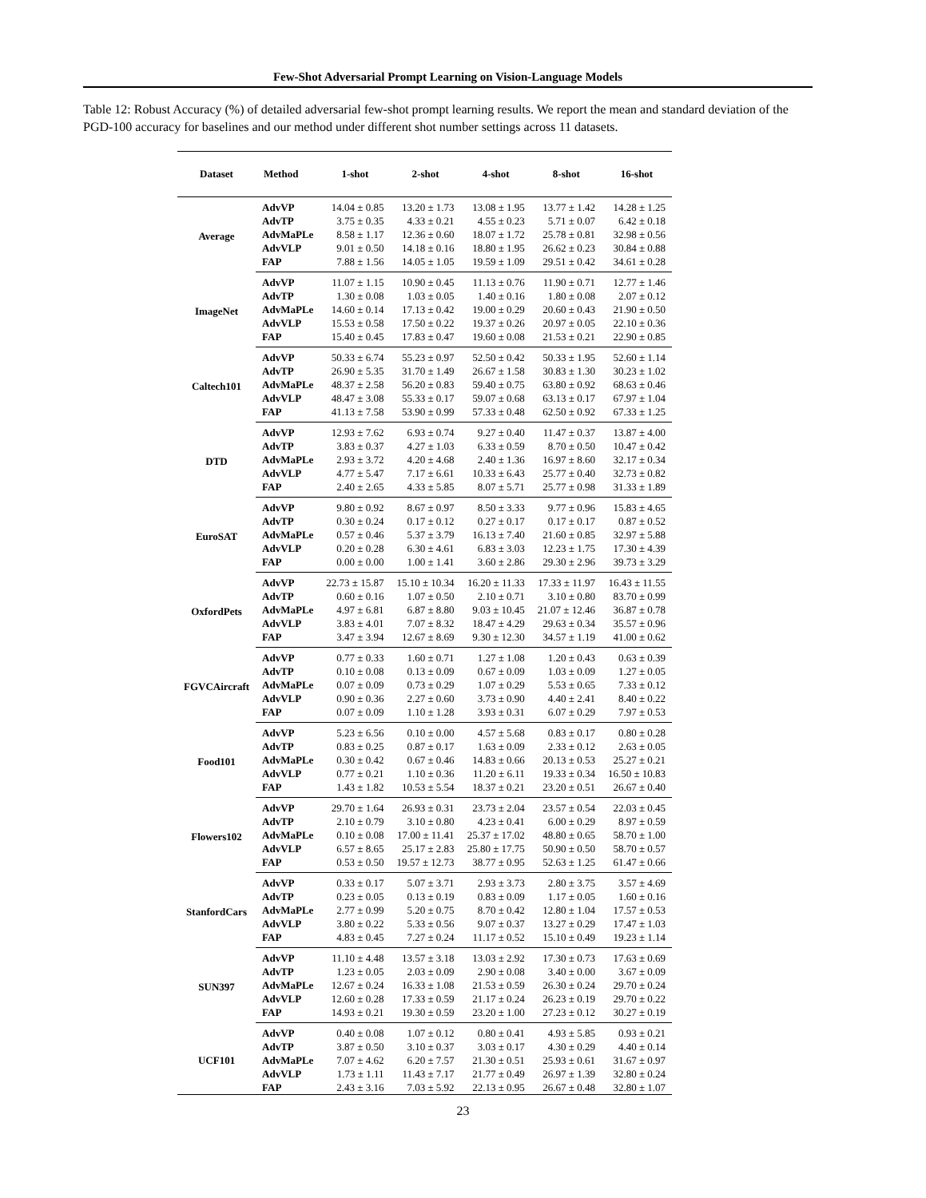Few-Shot Adversarial Prompt Learning on Vision-Language Models
Table 12: Robust Accuracy (%) of detailed adversarial few-shot prompt learning results. We report the mean and standard deviation of the PGD-100 accuracy for baselines and our method under different shot number settings across 11 datasets.
| Dataset | Method | 1-shot | 2-shot | 4-shot | 8-shot | 16-shot |
| --- | --- | --- | --- | --- | --- | --- |
| Average | AdvVP | 14.04 ± 0.85 | 13.20 ± 1.73 | 13.08 ± 1.95 | 13.77 ± 1.42 | 14.28 ± 1.25 |
| | AdvTP | 3.75 ± 0.35 | 4.33 ± 0.21 | 4.55 ± 0.23 | 5.71 ± 0.07 | 6.42 ± 0.18 |
| | AdvMaPLe | 8.58 ± 1.17 | 12.36 ± 0.60 | 18.07 ± 1.72 | 25.78 ± 0.81 | 32.98 ± 0.56 |
| | AdvVLP | 9.01 ± 0.50 | 14.18 ± 0.16 | 18.80 ± 1.95 | 26.62 ± 0.23 | 30.84 ± 0.88 |
| | FAP | 7.88 ± 1.56 | 14.05 ± 1.05 | 19.59 ± 1.09 | 29.51 ± 0.42 | 34.61 ± 0.28 |
| ImageNet | AdvVP | 11.07 ± 1.15 | 10.90 ± 0.45 | 11.13 ± 0.76 | 11.90 ± 0.71 | 12.77 ± 1.46 |
| | AdvTP | 1.30 ± 0.08 | 1.03 ± 0.05 | 1.40 ± 0.16 | 1.80 ± 0.08 | 2.07 ± 0.12 |
| | AdvMaPLe | 14.60 ± 0.14 | 17.13 ± 0.42 | 19.00 ± 0.29 | 20.60 ± 0.43 | 21.90 ± 0.50 |
| | AdvVLP | 15.53 ± 0.58 | 17.50 ± 0.22 | 19.37 ± 0.26 | 20.97 ± 0.05 | 22.10 ± 0.36 |
| | FAP | 15.40 ± 0.45 | 17.83 ± 0.47 | 19.60 ± 0.08 | 21.53 ± 0.21 | 22.90 ± 0.85 |
| Caltech101 | AdvVP | 50.33 ± 6.74 | 55.23 ± 0.97 | 52.50 ± 0.42 | 50.33 ± 1.95 | 52.60 ± 1.14 |
| | AdvTP | 26.90 ± 5.35 | 31.70 ± 1.49 | 26.67 ± 1.58 | 30.83 ± 1.30 | 30.23 ± 1.02 |
| | AdvMaPLe | 48.37 ± 2.58 | 56.20 ± 0.83 | 59.40 ± 0.75 | 63.80 ± 0.92 | 68.63 ± 0.46 |
| | AdvVLP | 48.47 ± 3.08 | 55.33 ± 0.17 | 59.07 ± 0.68 | 63.13 ± 0.17 | 67.97 ± 1.04 |
| | FAP | 41.13 ± 7.58 | 53.90 ± 0.99 | 57.33 ± 0.48 | 62.50 ± 0.92 | 67.33 ± 1.25 |
| DTD | AdvVP | 12.93 ± 7.62 | 6.93 ± 0.74 | 9.27 ± 0.40 | 11.47 ± 0.37 | 13.87 ± 4.00 |
| | AdvTP | 3.83 ± 0.37 | 4.27 ± 1.03 | 6.33 ± 0.59 | 8.70 ± 0.50 | 10.47 ± 0.42 |
| | AdvMaPLe | 2.93 ± 3.72 | 4.20 ± 4.68 | 2.40 ± 1.36 | 16.97 ± 8.60 | 32.17 ± 0.34 |
| | AdvVLP | 4.77 ± 5.47 | 7.17 ± 6.61 | 10.33 ± 6.43 | 25.77 ± 0.40 | 32.73 ± 0.82 |
| | FAP | 2.40 ± 2.65 | 4.33 ± 5.85 | 8.07 ± 5.71 | 25.77 ± 0.98 | 31.33 ± 1.89 |
| EuroSAT | AdvVP | 9.80 ± 0.92 | 8.67 ± 0.97 | 8.50 ± 3.33 | 9.77 ± 0.96 | 15.83 ± 4.65 |
| | AdvTP | 0.30 ± 0.24 | 0.17 ± 0.12 | 0.27 ± 0.17 | 0.17 ± 0.17 | 0.87 ± 0.52 |
| | AdvMaPLe | 0.57 ± 0.46 | 5.37 ± 3.79 | 16.13 ± 7.40 | 21.60 ± 0.85 | 32.97 ± 5.88 |
| | AdvVLP | 0.20 ± 0.28 | 6.30 ± 4.61 | 6.83 ± 3.03 | 12.23 ± 1.75 | 17.30 ± 4.39 |
| | FAP | 0.00 ± 0.00 | 1.00 ± 1.41 | 3.60 ± 2.86 | 29.30 ± 2.96 | 39.73 ± 3.29 |
| OxfordPets | AdvVP | 22.73 ± 15.87 | 15.10 ± 10.34 | 16.20 ± 11.33 | 17.33 ± 11.97 | 16.43 ± 11.55 |
| | AdvTP | 0.60 ± 0.16 | 1.07 ± 0.50 | 2.10 ± 0.71 | 3.10 ± 0.80 | 83.70 ± 0.99 |
| | AdvMaPLe | 4.97 ± 6.81 | 6.87 ± 8.80 | 9.03 ± 10.45 | 21.07 ± 12.46 | 36.87 ± 0.78 |
| | AdvVLP | 3.83 ± 4.01 | 7.07 ± 8.32 | 18.47 ± 4.29 | 29.63 ± 0.34 | 35.57 ± 0.96 |
| | FAP | 3.47 ± 3.94 | 12.67 ± 8.69 | 9.30 ± 12.30 | 34.57 ± 1.19 | 41.00 ± 0.62 |
| FGVCAircraft | AdvVP | 0.77 ± 0.33 | 1.60 ± 0.71 | 1.27 ± 1.08 | 1.20 ± 0.43 | 0.63 ± 0.39 |
| | AdvTP | 0.10 ± 0.08 | 0.13 ± 0.09 | 0.67 ± 0.09 | 1.03 ± 0.09 | 1.27 ± 0.05 |
| | AdvMaPLe | 0.07 ± 0.09 | 0.73 ± 0.29 | 1.07 ± 0.29 | 5.53 ± 0.65 | 7.33 ± 0.12 |
| | AdvVLP | 0.90 ± 0.36 | 2.27 ± 0.60 | 3.73 ± 0.90 | 4.40 ± 2.41 | 8.40 ± 0.22 |
| | FAP | 0.07 ± 0.09 | 1.10 ± 1.28 | 3.93 ± 0.31 | 6.07 ± 0.29 | 7.97 ± 0.53 |
| Food101 | AdvVP | 5.23 ± 6.56 | 0.10 ± 0.00 | 4.57 ± 5.68 | 0.83 ± 0.17 | 0.80 ± 0.28 |
| | AdvTP | 0.83 ± 0.25 | 0.87 ± 0.17 | 1.63 ± 0.09 | 2.33 ± 0.12 | 2.63 ± 0.05 |
| | AdvMaPLe | 0.30 ± 0.42 | 0.67 ± 0.46 | 14.83 ± 0.66 | 20.13 ± 0.53 | 25.27 ± 0.21 |
| | AdvVLP | 0.77 ± 0.21 | 1.10 ± 0.36 | 11.20 ± 6.11 | 19.33 ± 0.34 | 16.50 ± 10.83 |
| | FAP | 1.43 ± 1.82 | 10.53 ± 5.54 | 18.37 ± 0.21 | 23.20 ± 0.51 | 26.67 ± 0.40 |
| Flowers102 | AdvVP | 29.70 ± 1.64 | 26.93 ± 0.31 | 23.73 ± 2.04 | 23.57 ± 0.54 | 22.03 ± 0.45 |
| | AdvTP | 2.10 ± 0.79 | 3.10 ± 0.80 | 4.23 ± 0.41 | 6.00 ± 0.29 | 8.97 ± 0.59 |
| | AdvMaPLe | 0.10 ± 0.08 | 17.00 ± 11.41 | 25.37 ± 17.02 | 48.80 ± 0.65 | 58.70 ± 1.00 |
| | AdvVLP | 6.57 ± 8.65 | 25.17 ± 2.83 | 25.80 ± 17.75 | 50.90 ± 0.50 | 58.70 ± 0.57 |
| | FAP | 0.53 ± 0.50 | 19.57 ± 12.73 | 38.77 ± 0.95 | 52.63 ± 1.25 | 61.47 ± 0.66 |
| StanfordCars | AdvVP | 0.33 ± 0.17 | 5.07 ± 3.71 | 2.93 ± 3.73 | 2.80 ± 3.75 | 3.57 ± 4.69 |
| | AdvTP | 0.23 ± 0.05 | 0.13 ± 0.19 | 0.83 ± 0.09 | 1.17 ± 0.05 | 1.60 ± 0.16 |
| | AdvMaPLe | 2.77 ± 0.99 | 5.20 ± 0.75 | 8.70 ± 0.42 | 12.80 ± 1.04 | 17.57 ± 0.53 |
| | AdvVLP | 3.80 ± 0.22 | 5.33 ± 0.56 | 9.07 ± 0.37 | 13.27 ± 0.29 | 17.47 ± 1.03 |
| | FAP | 4.83 ± 0.45 | 7.27 ± 0.24 | 11.17 ± 0.52 | 15.10 ± 0.49 | 19.23 ± 1.14 |
| SUN397 | AdvVP | 11.10 ± 4.48 | 13.57 ± 3.18 | 13.03 ± 2.92 | 17.30 ± 0.73 | 17.63 ± 0.69 |
| | AdvTP | 1.23 ± 0.05 | 2.03 ± 0.09 | 2.90 ± 0.08 | 3.40 ± 0.00 | 3.67 ± 0.09 |
| | AdvMaPLe | 12.67 ± 0.24 | 16.33 ± 1.08 | 21.53 ± 0.59 | 26.30 ± 0.24 | 29.70 ± 0.24 |
| | AdvVLP | 12.60 ± 0.28 | 17.33 ± 0.59 | 21.17 ± 0.24 | 26.23 ± 0.19 | 29.70 ± 0.22 |
| | FAP | 14.93 ± 0.21 | 19.30 ± 0.59 | 23.20 ± 1.00 | 27.23 ± 0.12 | 30.27 ± 0.19 |
| UCF101 | AdvVP | 0.40 ± 0.08 | 1.07 ± 0.12 | 0.80 ± 0.41 | 4.93 ± 5.85 | 0.93 ± 0.21 |
| | AdvTP | 3.87 ± 0.50 | 3.10 ± 0.37 | 3.03 ± 0.17 | 4.30 ± 0.29 | 4.40 ± 0.14 |
| | AdvMaPLe | 7.07 ± 4.62 | 6.20 ± 7.57 | 21.30 ± 0.51 | 25.93 ± 0.61 | 31.67 ± 0.97 |
| | AdvVLP | 1.73 ± 1.11 | 11.43 ± 7.17 | 21.77 ± 0.49 | 26.97 ± 1.39 | 32.80 ± 0.24 |
| | FAP | 2.43 ± 3.16 | 7.03 ± 5.92 | 22.13 ± 0.95 | 26.67 ± 0.48 | 32.80 ± 1.07 |
23